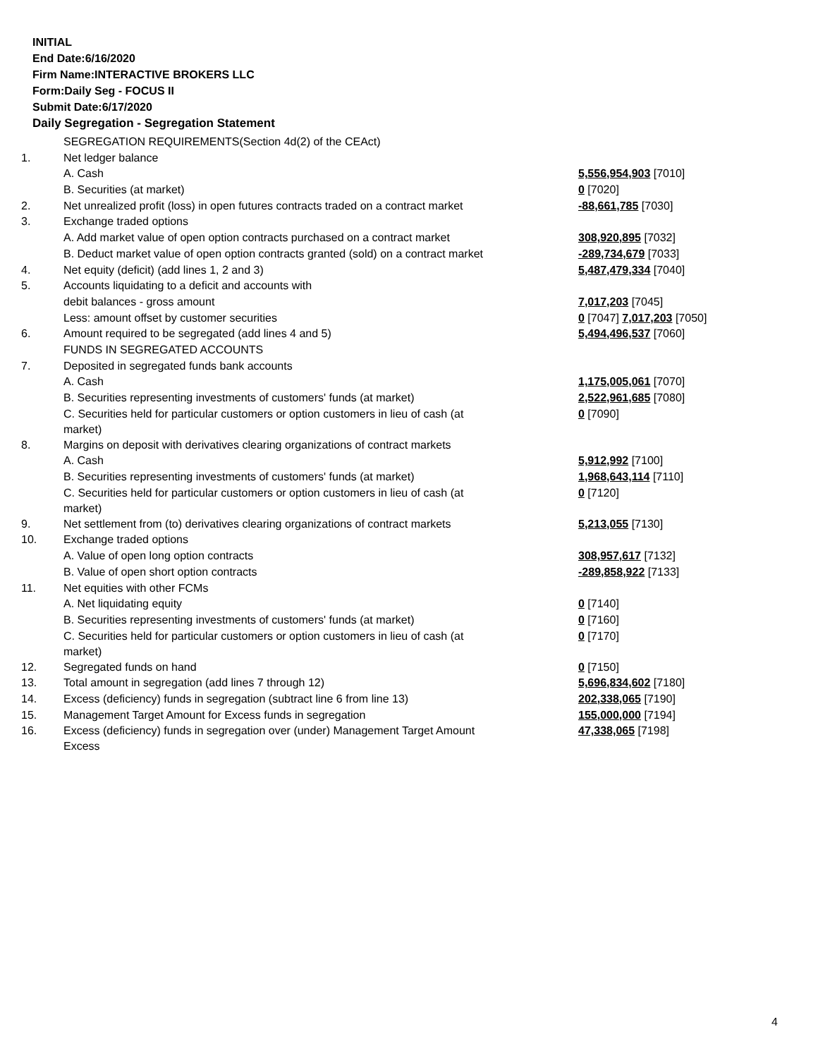INITIAL
End Date:6/16/2020
Firm Name:INTERACTIVE BROKERS LLC
Form:Daily Seg - FOCUS II
Submit Date:6/17/2020
Daily Segregation - Segregation Statement
| | SEGREGATION REQUIREMENTS(Section 4d(2) of the CEAct) | |
| 1. | Net ledger balance | |
| | A. Cash | 5,556,954,903 [7010] |
| | B. Securities (at market) | 0 [7020] |
| 2. | Net unrealized profit (loss) in open futures contracts traded on a contract market | -88,661,785 [7030] |
| 3. | Exchange traded options | |
| | A. Add market value of open option contracts purchased on a contract market | 308,920,895 [7032] |
| | B. Deduct market value of open option contracts granted (sold) on a contract market | -289,734,679 [7033] |
| 4. | Net equity (deficit) (add lines 1, 2 and 3) | 5,487,479,334 [7040] |
| 5. | Accounts liquidating to a deficit and accounts with | |
| | debit balances - gross amount | 7,017,203 [7045] |
| | Less: amount offset by customer securities | 0 [7047] 7,017,203 [7050] |
| 6. | Amount required to be segregated (add lines 4 and 5) | 5,494,496,537 [7060] |
| | FUNDS IN SEGREGATED ACCOUNTS | |
| 7. | Deposited in segregated funds bank accounts | |
| | A. Cash | 1,175,005,061 [7070] |
| | B. Securities representing investments of customers' funds (at market) | 2,522,961,685 [7080] |
| | C. Securities held for particular customers or option customers in lieu of cash (at market) | 0 [7090] |
| 8. | Margins on deposit with derivatives clearing organizations of contract markets | |
| | A. Cash | 5,912,992 [7100] |
| | B. Securities representing investments of customers' funds (at market) | 1,968,643,114 [7110] |
| | C. Securities held for particular customers or option customers in lieu of cash (at market) | 0 [7120] |
| 9. | Net settlement from (to) derivatives clearing organizations of contract markets | 5,213,055 [7130] |
| 10. | Exchange traded options | |
| | A. Value of open long option contracts | 308,957,617 [7132] |
| | B. Value of open short option contracts | -289,858,922 [7133] |
| 11. | Net equities with other FCMs | |
| | A. Net liquidating equity | 0 [7140] |
| | B. Securities representing investments of customers' funds (at market) | 0 [7160] |
| | C. Securities held for particular customers or option customers in lieu of cash (at market) | 0 [7170] |
| 12. | Segregated funds on hand | 0 [7150] |
| 13. | Total amount in segregation (add lines 7 through 12) | 5,696,834,602 [7180] |
| 14. | Excess (deficiency) funds in segregation (subtract line 6 from line 13) | 202,338,065 [7190] |
| 15. | Management Target Amount for Excess funds in segregation | 155,000,000 [7194] |
| 16. | Excess (deficiency) funds in segregation over (under) Management Target Amount Excess | 47,338,065 [7198] |
4